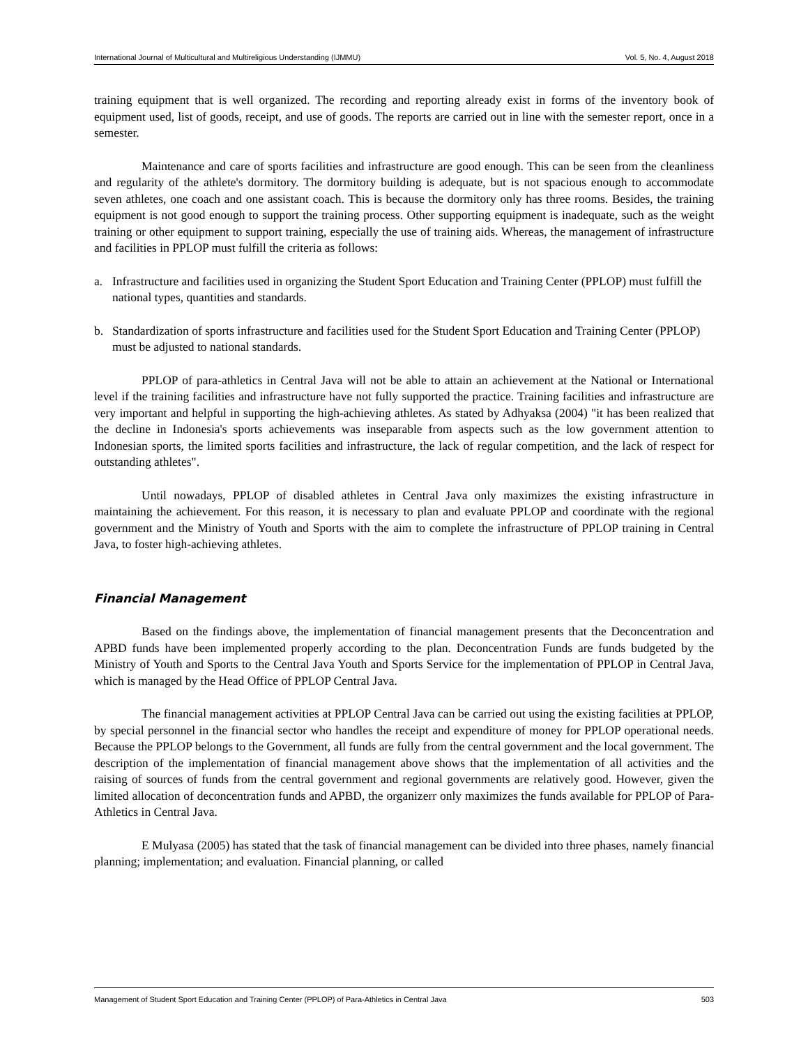International Journal of Multicultural and Multireligious Understanding (IJMMU) Vol. 5, No. 4, August 2018
training equipment that is well organized. The recording and reporting already exist in forms of the inventory book of equipment used, list of goods, receipt, and use of goods. The reports are carried out in line with the semester report, once in a semester.
Maintenance and care of sports facilities and infrastructure are good enough. This can be seen from the cleanliness and regularity of the athlete's dormitory. The dormitory building is adequate, but is not spacious enough to accommodate seven athletes, one coach and one assistant coach. This is because the dormitory only has three rooms. Besides, the training equipment is not good enough to support the training process. Other supporting equipment is inadequate, such as the weight training or other equipment to support training, especially the use of training aids. Whereas, the management of infrastructure and facilities in PPLOP must fulfill the criteria as follows:
a. Infrastructure and facilities used in organizing the Student Sport Education and Training Center (PPLOP) must fulfill the national types, quantities and standards.
b. Standardization of sports infrastructure and facilities used for the Student Sport Education and Training Center (PPLOP) must be adjusted to national standards.
PPLOP of para-athletics in Central Java will not be able to attain an achievement at the National or International level if the training facilities and infrastructure have not fully supported the practice. Training facilities and infrastructure are very important and helpful in supporting the high-achieving athletes. As stated by Adhyaksa (2004) "it has been realized that the decline in Indonesia's sports achievements was inseparable from aspects such as the low government attention to Indonesian sports, the limited sports facilities and infrastructure, the lack of regular competition, and the lack of respect for outstanding athletes".
Until nowadays, PPLOP of disabled athletes in Central Java only maximizes the existing infrastructure in maintaining the achievement. For this reason, it is necessary to plan and evaluate PPLOP and coordinate with the regional government and the Ministry of Youth and Sports with the aim to complete the infrastructure of PPLOP training in Central Java, to foster high-achieving athletes.
Financial Management
Based on the findings above, the implementation of financial management presents that the Deconcentration and APBD funds have been implemented properly according to the plan. Deconcentration Funds are funds budgeted by the Ministry of Youth and Sports to the Central Java Youth and Sports Service for the implementation of PPLOP in Central Java, which is managed by the Head Office of PPLOP Central Java.
The financial management activities at PPLOP Central Java can be carried out using the existing facilities at PPLOP, by special personnel in the financial sector who handles the receipt and expenditure of money for PPLOP operational needs. Because the PPLOP belongs to the Government, all funds are fully from the central government and the local government. The description of the implementation of financial management above shows that the implementation of all activities and the raising of sources of funds from the central government and regional governments are relatively good. However, given the limited allocation of deconcentration funds and APBD, the organizerr only maximizes the funds available for PPLOP of Para-Athletics in Central Java.
E Mulyasa (2005) has stated that the task of financial management can be divided into three phases, namely financial planning; implementation; and evaluation. Financial planning, or called
Management of Student Sport Education and Training Center (PPLOP) of Para-Athletics in Central Java 503